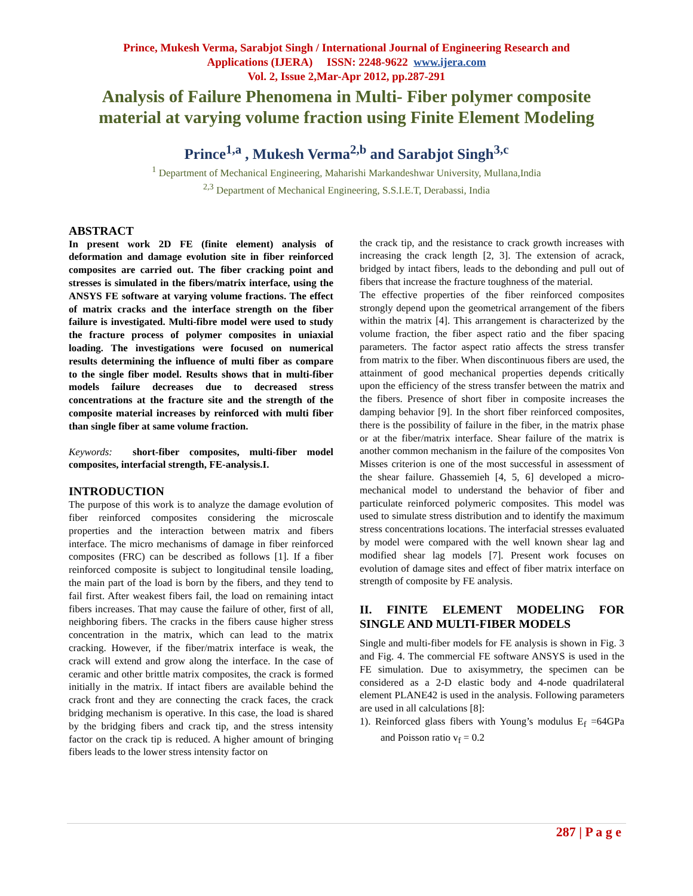Prince, Mukesh Verma, Sarabjot Singh / International Journal of Engineering Research and
Applications (IJERA) ISSN: 2248-9622 www.ijera.com
Vol. 2, Issue 2,Mar-Apr 2012, pp.287-291
Analysis of Failure Phenomena in Multi- Fiber polymer composite material at varying volume fraction using Finite Element Modeling
Prince<sup>1,a</sup> , Mukesh Verma<sup>2,b</sup> and Sarabjot Singh<sup>3,c</sup>
<sup>1</sup> Department of Mechanical Engineering, Maharishi Markandeshwar University, Mullana,India
<sup>2,3</sup> Department of Mechanical Engineering, S.S.I.E.T, Derabassi, India
ABSTRACT
In present work 2D FE (finite element) analysis of deformation and damage evolution site in fiber reinforced composites are carried out. The fiber cracking point and stresses is simulated in the fibers/matrix interface, using the ANSYS FE software at varying volume fractions. The effect of matrix cracks and the interface strength on the fiber failure is investigated. Multi-fibre model were used to study the fracture process of polymer composites in uniaxial loading. The investigations were focused on numerical results determining the influence of multi fiber as compare to the single fiber model. Results shows that in multi-fiber models failure decreases due to decreased stress concentrations at the fracture site and the strength of the composite material increases by reinforced with multi fiber than single fiber at same volume fraction.
Keywords: short-fiber composites, multi-fiber model composites, interfacial strength, FE-analysis.I.
INTRODUCTION
The purpose of this work is to analyze the damage evolution of fiber reinforced composites considering the microscale properties and the interaction between matrix and fibers interface. The micro mechanisms of damage in fiber reinforced composites (FRC) can be described as follows [1]. If a fiber reinforced composite is subject to longitudinal tensile loading, the main part of the load is born by the fibers, and they tend to fail first. After weakest fibers fail, the load on remaining intact fibers increases. That may cause the failure of other, first of all, neighboring fibers. The cracks in the fibers cause higher stress concentration in the matrix, which can lead to the matrix cracking. However, if the fiber/matrix interface is weak, the crack will extend and grow along the interface. In the case of ceramic and other brittle matrix composites, the crack is formed initially in the matrix. If intact fibers are available behind the crack front and they are connecting the crack faces, the crack bridging mechanism is operative. In this case, the load is shared by the bridging fibers and crack tip, and the stress intensity factor on the crack tip is reduced. A higher amount of bringing fibers leads to the lower stress intensity factor on
the crack tip, and the resistance to crack growth increases with increasing the crack length [2, 3]. The extension of acrack, bridged by intact fibers, leads to the debonding and pull out of fibers that increase the fracture toughness of the material.
The effective properties of the fiber reinforced composites strongly depend upon the geometrical arrangement of the fibers within the matrix [4]. This arrangement is characterized by the volume fraction, the fiber aspect ratio and the fiber spacing parameters. The factor aspect ratio affects the stress transfer from matrix to the fiber. When discontinuous fibers are used, the attainment of good mechanical properties depends critically upon the efficiency of the stress transfer between the matrix and the fibers. Presence of short fiber in composite increases the damping behavior [9]. In the short fiber reinforced composites, there is the possibility of failure in the fiber, in the matrix phase or at the fiber/matrix interface. Shear failure of the matrix is another common mechanism in the failure of the composites Von Misses criterion is one of the most successful in assessment of the shear failure. Ghassemieh [4, 5, 6] developed a micro-mechanical model to understand the behavior of fiber and particulate reinforced polymeric composites. This model was used to simulate stress distribution and to identify the maximum stress concentrations locations. The interfacial stresses evaluated by model were compared with the well known shear lag and modified shear lag models [7]. Present work focuses on evolution of damage sites and effect of fiber matrix interface on strength of composite by FE analysis.
II. FINITE ELEMENT MODELING FOR SINGLE AND MULTI-FIBER MODELS
Single and multi-fiber models for FE analysis is shown in Fig. 3 and Fig. 4. The commercial FE software ANSYS is used in the FE simulation. Due to axisymmetry, the specimen can be considered as a 2-D elastic body and 4-node quadrilateral element PLANE42 is used in the analysis. Following parameters are used in all calculations [8]:
1). Reinforced glass fibers with Young’s modulus E<sub>f</sub> =64GPa and Poisson ratio v<sub>f</sub> = 0.2
287 | P a g e